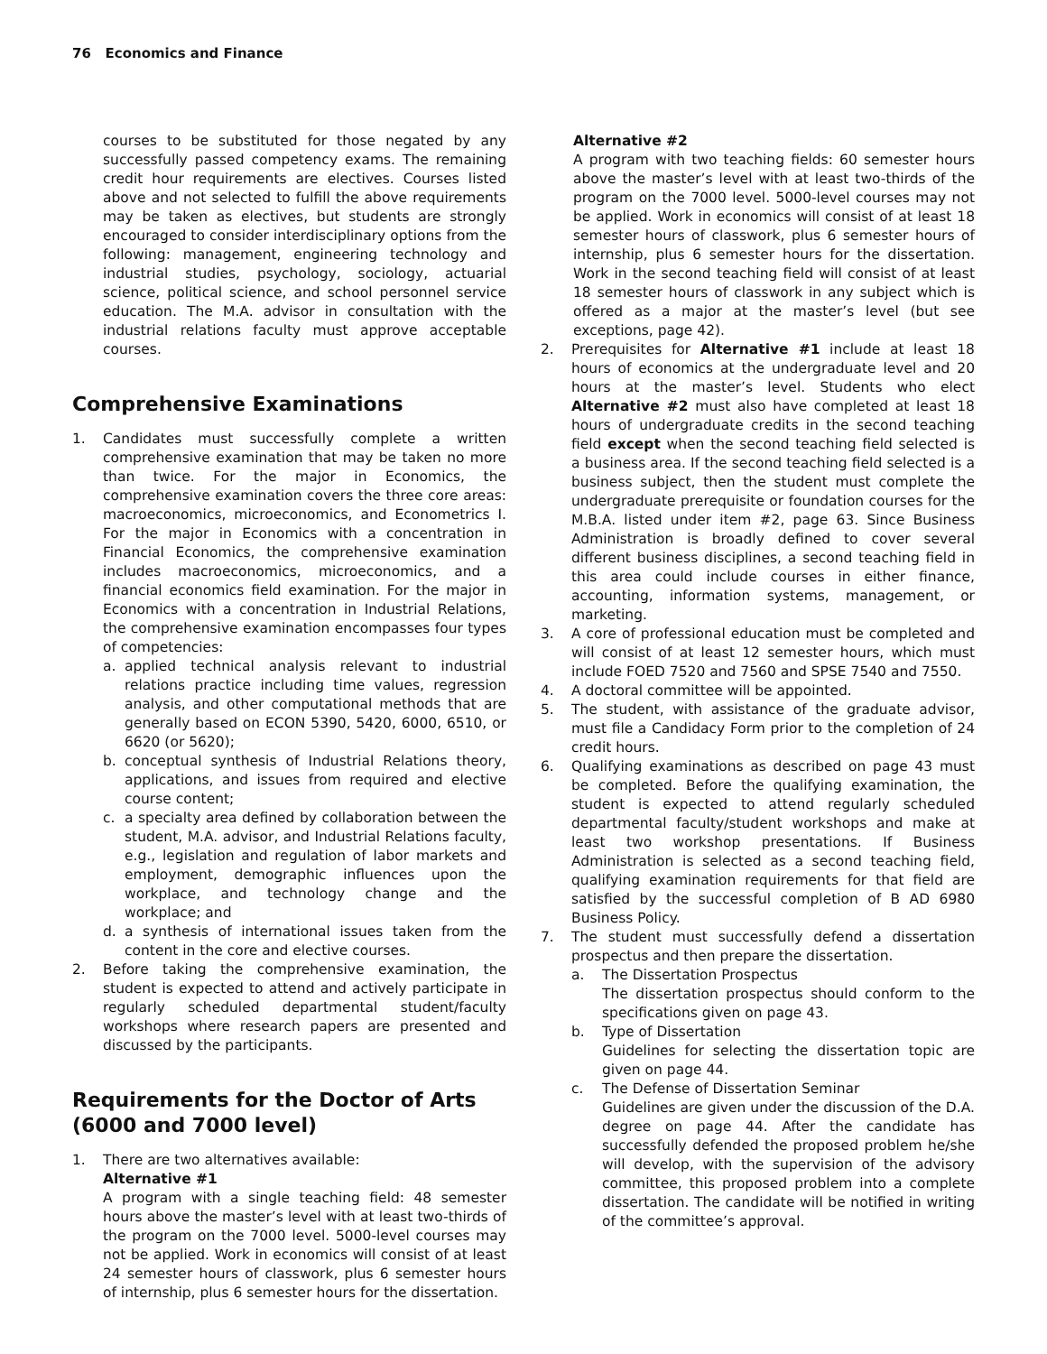76 Economics and Finance
courses to be substituted for those negated by any successfully passed competency exams. The remaining credit hour requirements are electives. Courses listed above and not selected to fulfill the above requirements may be taken as electives, but students are strongly encouraged to consider interdisciplinary options from the following: management, engineering technology and industrial studies, psychology, sociology, actuarial science, political science, and school personnel service education. The M.A. advisor in consultation with the industrial relations faculty must approve acceptable courses.
Comprehensive Examinations
1. Candidates must successfully complete a written comprehensive examination that may be taken no more than twice. For the major in Economics, the comprehensive examination covers the three core areas: macroeconomics, microeconomics, and Econometrics I. For the major in Economics with a concentration in Financial Economics, the comprehensive examination includes macroeconomics, microeconomics, and a financial economics field examination. For the major in Economics with a concentration in Industrial Relations, the comprehensive examination encompasses four types of competencies:
a. applied technical analysis relevant to industrial relations practice including time values, regression analysis, and other computational methods that are generally based on ECON 5390, 5420, 6000, 6510, or 6620 (or 5620);
b. conceptual synthesis of Industrial Relations theory, applications, and issues from required and elective course content;
c. a specialty area defined by collaboration between the student, M.A. advisor, and Industrial Relations faculty, e.g., legislation and regulation of labor markets and employment, demographic influences upon the workplace, and technology change and the workplace; and
d. a synthesis of international issues taken from the content in the core and elective courses.
2. Before taking the comprehensive examination, the student is expected to attend and actively participate in regularly scheduled departmental student/faculty workshops where research papers are presented and discussed by the participants.
Requirements for the Doctor of Arts
(6000 and 7000 level)
1. There are two alternatives available:
Alternative #1
A program with a single teaching field: 48 semester hours above the master’s level with at least two-thirds of the program on the 7000 level. 5000-level courses may not be applied. Work in economics will consist of at least 24 semester hours of classwork, plus 6 semester hours of internship, plus 6 semester hours for the dissertation.
Alternative #2
A program with two teaching fields: 60 semester hours above the master’s level with at least two-thirds of the program on the 7000 level. 5000-level courses may not be applied. Work in economics will consist of at least 18 semester hours of classwork, plus 6 semester hours of internship, plus 6 semester hours for the dissertation. Work in the second teaching field will consist of at least 18 semester hours of classwork in any subject which is offered as a major at the master’s level (but see exceptions, page 42).
2. Prerequisites for Alternative #1 include at least 18 hours of economics at the undergraduate level and 20 hours at the master’s level. Students who elect Alternative #2 must also have completed at least 18 hours of undergraduate credits in the second teaching field except when the second teaching field selected is a business area. If the second teaching field selected is a business subject, then the student must complete the undergraduate prerequisite or foundation courses for the M.B.A. listed under item #2, page 63. Since Business Administration is broadly defined to cover several different business disciplines, a second teaching field in this area could include courses in either finance, accounting, information systems, management, or marketing.
3. A core of professional education must be completed and will consist of at least 12 semester hours, which must include FOED 7520 and 7560 and SPSE 7540 and 7550.
4. A doctoral committee will be appointed.
5. The student, with assistance of the graduate advisor, must file a Candidacy Form prior to the completion of 24 credit hours.
6. Qualifying examinations as described on page 43 must be completed. Before the qualifying examination, the student is expected to attend regularly scheduled departmental faculty/student workshops and make at least two workshop presentations. If Business Administration is selected as a second teaching field, qualifying examination requirements for that field are satisfied by the successful completion of B AD 6980 Business Policy.
7. The student must successfully defend a dissertation prospectus and then prepare the dissertation.
a. The Dissertation Prospectus
The dissertation prospectus should conform to the specifications given on page 43.
b. Type of Dissertation
Guidelines for selecting the dissertation topic are given on page 44.
c. The Defense of Dissertation Seminar
Guidelines are given under the discussion of the D.A. degree on page 44. After the candidate has successfully defended the proposed problem he/she will develop, with the supervision of the advisory committee, this proposed problem into a complete dissertation. The candidate will be notified in writing of the committee’s approval.